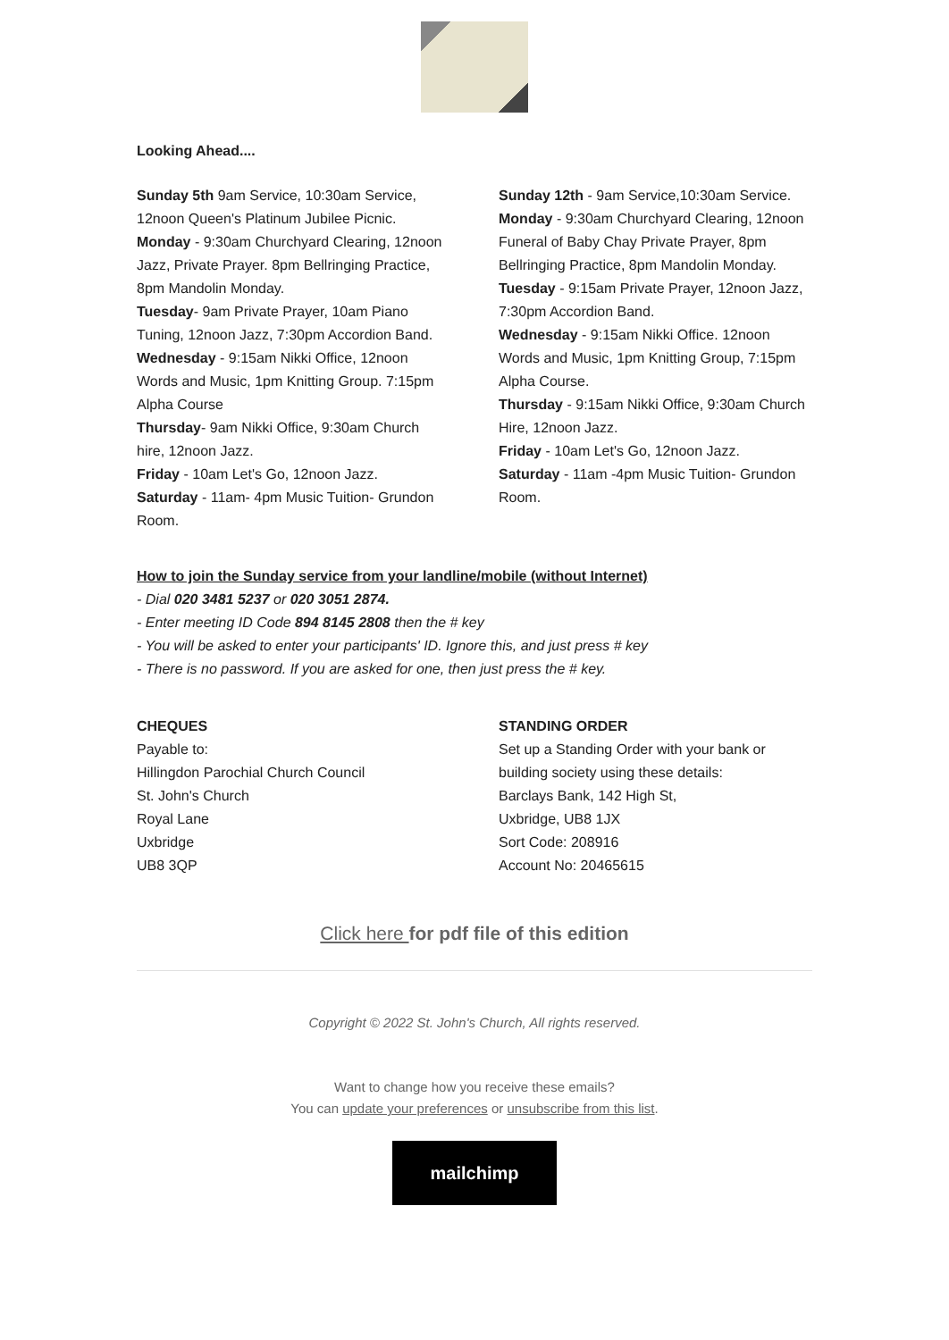Looking Ahead....
Sunday 5th 9am Service, 10:30am Service, 12noon Queen's Platinum Jubilee Picnic.
Monday - 9:30am Churchyard Clearing, 12noon Jazz, Private Prayer. 8pm Bellringing Practice, 8pm Mandolin Monday.
Tuesday- 9am Private Prayer, 10am Piano Tuning, 12noon Jazz, 7:30pm Accordion Band.
Wednesday - 9:15am Nikki Office, 12noon Words and Music, 1pm Knitting Group. 7:15pm Alpha Course
Thursday- 9am Nikki Office, 9:30am Church hire, 12noon Jazz.
Friday - 10am Let's Go, 12noon Jazz.
Saturday - 11am- 4pm Music Tuition- Grundon Room.
Sunday 12th - 9am Service,10:30am Service.
Monday - 9:30am Churchyard Clearing, 12noon Funeral of Baby Chay Private Prayer, 8pm Bellringing Practice, 8pm Mandolin Monday.
Tuesday - 9:15am Private Prayer, 12noon Jazz, 7:30pm Accordion Band.
Wednesday - 9:15am Nikki Office. 12noon Words and Music, 1pm Knitting Group, 7:15pm Alpha Course.
Thursday - 9:15am Nikki Office, 9:30am Church Hire, 12noon Jazz.
Friday - 10am Let's Go, 12noon Jazz.
Saturday - 11am -4pm Music Tuition- Grundon Room.
How to join the Sunday service from your landline/mobile (without Internet)
- Dial 020 3481 5237 or 020 3051 2874.
- Enter meeting ID Code 894 8145 2808 then the # key
- You will be asked to enter your participants' ID. Ignore this, and just press # key
- There is no password. If you are asked for one, then just press the # key.
CHEQUES
Payable to:
Hillingdon Parochial Church Council
St. John's Church
Royal Lane
Uxbridge
UB8 3QP
STANDING ORDER
Set up a Standing Order with your bank or building society using these details:
Barclays Bank, 142 High St,
Uxbridge, UB8 1JX
Sort Code: 208916
Account No: 20465615
Click here for pdf file of this edition
Copyright © 2022 St. John's Church, All rights reserved.
Want to change how you receive these emails?
You can update your preferences or unsubscribe from this list.
mailchimp